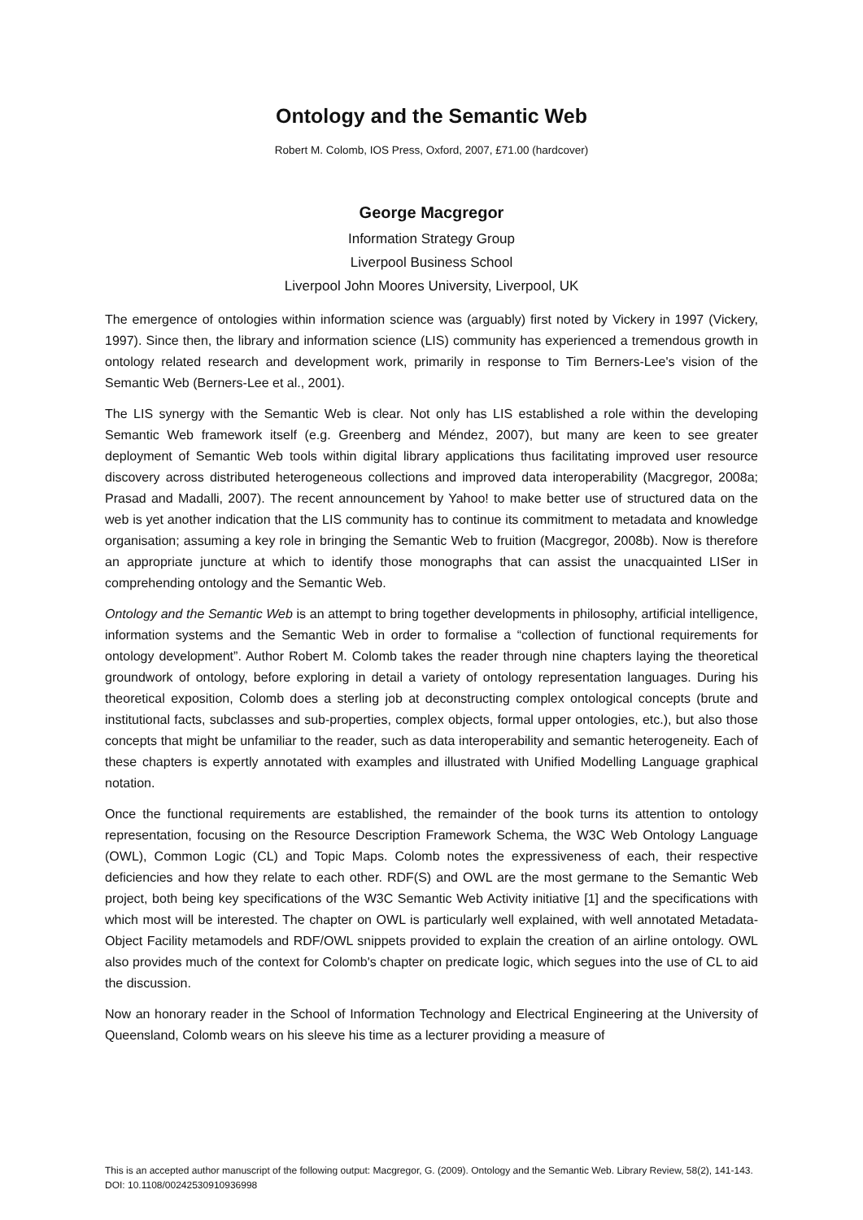Ontology and the Semantic Web
Robert M. Colomb, IOS Press, Oxford, 2007, £71.00 (hardcover)
George Macgregor
Information Strategy Group
Liverpool Business School
Liverpool John Moores University, Liverpool, UK
The emergence of ontologies within information science was (arguably) first noted by Vickery in 1997 (Vickery, 1997). Since then, the library and information science (LIS) community has experienced a tremendous growth in ontology related research and development work, primarily in response to Tim Berners-Lee's vision of the Semantic Web (Berners-Lee et al., 2001).
The LIS synergy with the Semantic Web is clear. Not only has LIS established a role within the developing Semantic Web framework itself (e.g. Greenberg and Méndez, 2007), but many are keen to see greater deployment of Semantic Web tools within digital library applications thus facilitating improved user resource discovery across distributed heterogeneous collections and improved data interoperability (Macgregor, 2008a; Prasad and Madalli, 2007). The recent announcement by Yahoo! to make better use of structured data on the web is yet another indication that the LIS community has to continue its commitment to metadata and knowledge organisation; assuming a key role in bringing the Semantic Web to fruition (Macgregor, 2008b). Now is therefore an appropriate juncture at which to identify those monographs that can assist the unacquainted LISer in comprehending ontology and the Semantic Web.
Ontology and the Semantic Web is an attempt to bring together developments in philosophy, artificial intelligence, information systems and the Semantic Web in order to formalise a “collection of functional requirements for ontology development”. Author Robert M. Colomb takes the reader through nine chapters laying the theoretical groundwork of ontology, before exploring in detail a variety of ontology representation languages. During his theoretical exposition, Colomb does a sterling job at deconstructing complex ontological concepts (brute and institutional facts, subclasses and sub-properties, complex objects, formal upper ontologies, etc.), but also those concepts that might be unfamiliar to the reader, such as data interoperability and semantic heterogeneity. Each of these chapters is expertly annotated with examples and illustrated with Unified Modelling Language graphical notation.
Once the functional requirements are established, the remainder of the book turns its attention to ontology representation, focusing on the Resource Description Framework Schema, the W3C Web Ontology Language (OWL), Common Logic (CL) and Topic Maps. Colomb notes the expressiveness of each, their respective deficiencies and how they relate to each other. RDF(S) and OWL are the most germane to the Semantic Web project, both being key specifications of the W3C Semantic Web Activity initiative [1] and the specifications with which most will be interested. The chapter on OWL is particularly well explained, with well annotated Metadata-Object Facility metamodels and RDF/OWL snippets provided to explain the creation of an airline ontology. OWL also provides much of the context for Colomb's chapter on predicate logic, which segues into the use of CL to aid the discussion.
Now an honorary reader in the School of Information Technology and Electrical Engineering at the University of Queensland, Colomb wears on his sleeve his time as a lecturer providing a measure of
This is an accepted author manuscript of the following output: Macgregor, G. (2009). Ontology and the Semantic Web. Library Review, 58(2), 141-143. DOI: 10.1108/00242530910936998